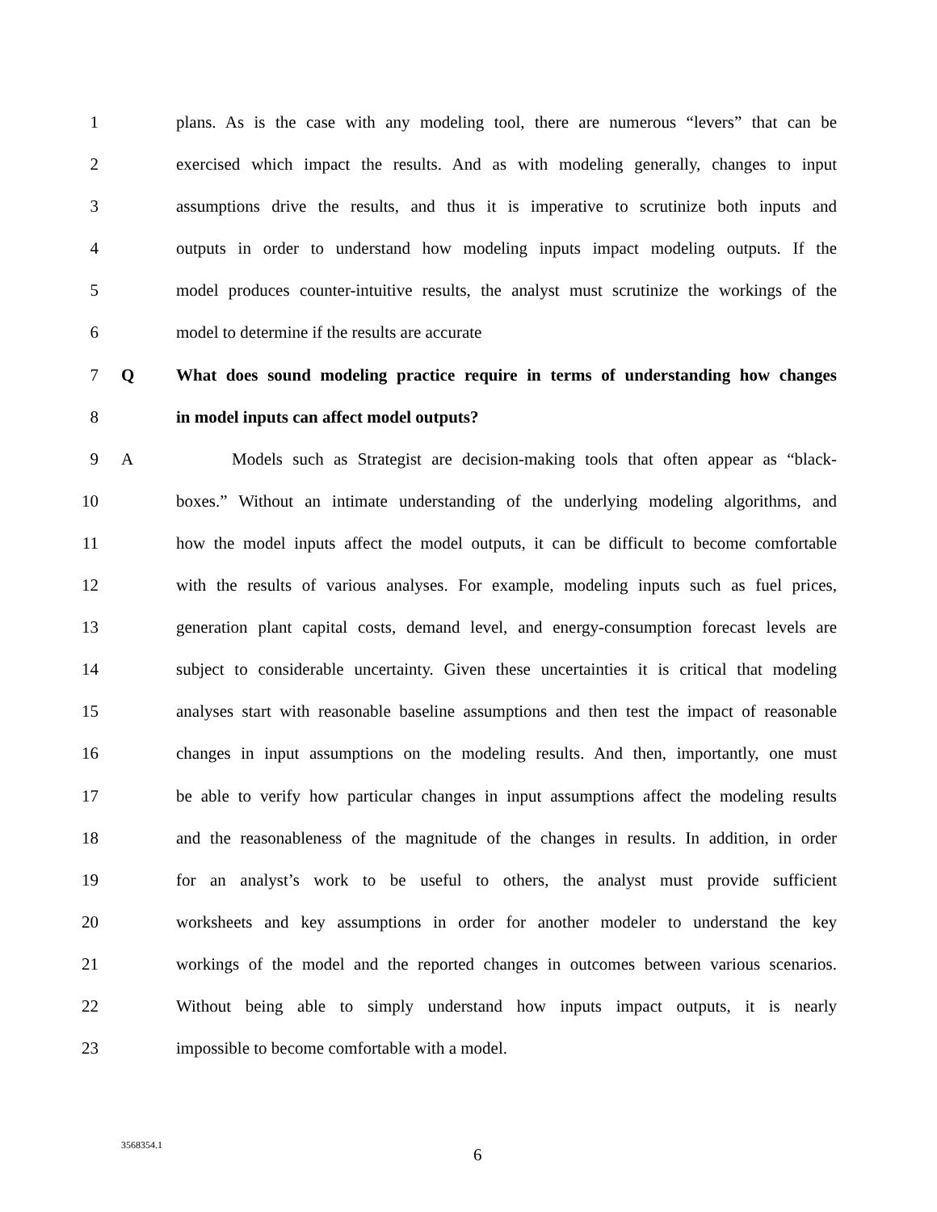1 plans. As is the case with any modeling tool, there are numerous “levers” that can be
2 exercised which impact the results. And as with modeling generally, changes to input
3 assumptions drive the results, and thus it is imperative to scrutinize both inputs and
4 outputs in order to understand how modeling inputs impact modeling outputs. If the
5 model produces counter-intuitive results, the analyst must scrutinize the workings of the
6 model to determine if the results are accurate
7 Q What does sound modeling practice require in terms of understanding how changes
8 in model inputs can affect model outputs?
9 A Models such as Strategist are decision-making tools that often appear as “black-
10 boxes.” Without an intimate understanding of the underlying modeling algorithms, and
11 how the model inputs affect the model outputs, it can be difficult to become comfortable
12 with the results of various analyses. For example, modeling inputs such as fuel prices,
13 generation plant capital costs, demand level, and energy-consumption forecast levels are
14 subject to considerable uncertainty. Given these uncertainties it is critical that modeling
15 analyses start with reasonable baseline assumptions and then test the impact of reasonable
16 changes in input assumptions on the modeling results. And then, importantly, one must
17 be able to verify how particular changes in input assumptions affect the modeling results
18 and the reasonableness of the magnitude of the changes in results. In addition, in order
19 for an analyst’s work to be useful to others, the analyst must provide sufficient
20 worksheets and key assumptions in order for another modeler to understand the key
21 workings of the model and the reported changes in outcomes between various scenarios.
22 Without being able to simply understand how inputs impact outputs, it is nearly
23 impossible to become comfortable with a model.
3568354.1 6